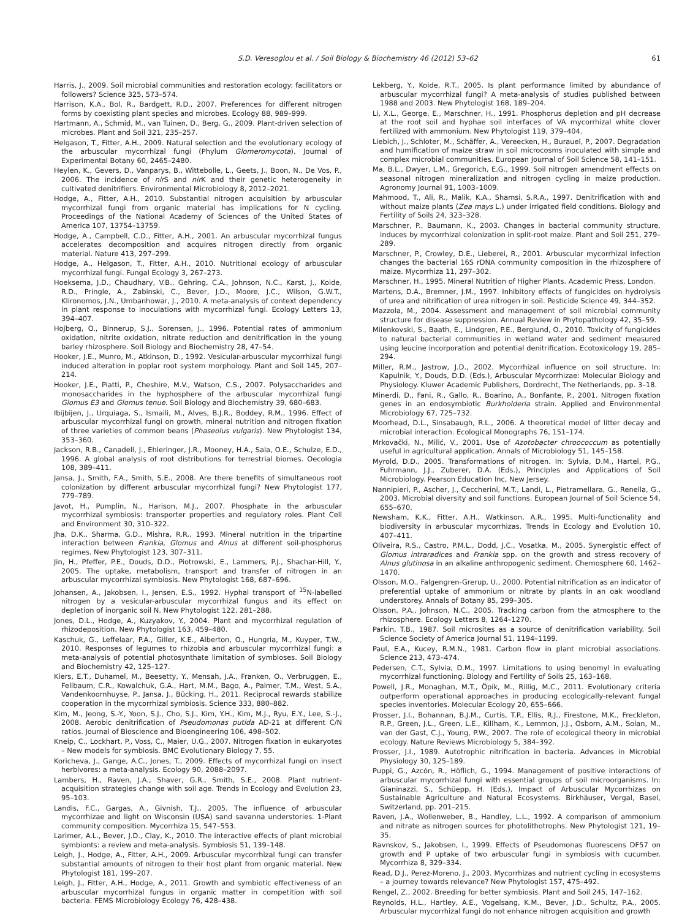S.D. Veresoglou et al. / Soil Biology & Biochemistry 46 (2012) 53–62 61
Harris, J., 2009. Soil microbial communities and restoration ecology: facilitators or followers? Science 325, 573–574.
Harrison, K.A., Bol, R., Bardgett, R.D., 2007. Preferences for different nitrogen forms by coexisting plant species and microbes. Ecology 88, 989–999.
Hartmann, A., Schmid, M., van Tuinen, D., Berg, G., 2009. Plant-driven selection of microbes. Plant and Soil 321, 235–257.
Helgason, T., Fitter, A.H., 2009. Natural selection and the evolutionary ecology of the arbuscular mycorrhizal fungi (Phylum Glomeromycota). Journal of Experimental Botany 60, 2465–2480.
Heylen, K., Gevers, D., Vanparys, B., Wittebolle, L., Geets, J., Boon, N., De Vos, P., 2006. The incidence of nir S and nir K and their genetic heterogeneity in cultivated denitrifiers. Environmental Microbiology 8, 2012–2021.
Hodge, A., Fitter, A.H., 2010. Substantial nitrogen acquisition by arbuscular mycorrhizal fungi from organic material has implications for N cycling. Proceedings of the National Academy of Sciences of the United States of America 107, 13754–13759.
Hodge, A., Campbell, C.D., Fitter, A.H., 2001. An arbuscular mycorrhizal fungus accelerates decomposition and acquires nitrogen directly from organic material. Nature 413, 297–299.
Hodge, A., Helgason, T., Fitter, A.H., 2010. Nutritional ecology of arbuscular mycorrhizal fungi. Fungal Ecology 3, 267–273.
Hoeksema, J.D., Chaudhary, V.B., Gehring, C.A., Johnson, N.C., Karst, J., Koide, R.D., Pringle, A., Zabinski, C., Bever, J.D., Moore, J.C., Wilson, G.W.T., Klironomos, J.N., Umbanhowar, J., 2010. A meta-analysis of context dependency in plant response to inoculations with mycorrhizal fungi. Ecology Letters 13, 394–407.
Hojberg, O., Binnerup, S.J., Sorensen, J., 1996. Potential rates of ammonium oxidation, nitrite oxidation, nitrate reduction and denitrification in the young barley rhizosphere. Soil Biology and Biochemistry 28, 47–54.
Hooker, J.E., Munro, M., Atkinson, D., 1992. Vesicular-arbuscular mycorrhizal fungi induced alteration in poplar root system morphology. Plant and Soil 145, 207–214.
Hooker, J.E., Piatti, P., Cheshire, M.V., Watson, C.S., 2007. Polysaccharides and monosaccharides in the hyphosphere of the arbuscular mycorrhizal fungi Glomus E3 and Glomus tenue. Soil Biology and Biochemistry 39, 680–683.
Ibijbijen, J., Urquiaga, S., Ismaili, M., Alves, B.J.R., Boddey, R.M., 1996. Effect of arbuscular mycorrhizal fungi on growth, mineral nutrition and nitrogen fixation of three varieties of common beans (Phaseolus vulgaris). New Phytologist 134, 353–360.
Jackson, R.B., Canadell, J., Ehleringer, J.R., Mooney, H.A., Sala, O.E., Schulze, E.D., 1996. A global analysis of root distributions for terrestrial biomes. Oecologia 108, 389–411.
Jansa, J., Smith, F.A., Smith, S.E., 2008. Are there benefits of simultaneous root colonization by different arbuscular mycorrhizal fungi? New Phytologist 177, 779–789.
Javot, H., Pumplin, N., Harison, M.J., 2007. Phosphate in the arbuscular mycorrhizal symbiosis: transporter properties and regulatory roles. Plant Cell and Environment 30, 310–322.
Jha, D.K., Sharma, G.D., Mishra, R.R., 1993. Mineral nutrition in the tripartine interaction between Frankia, Glomus and Alnus at different soil-phosphorus regimes. New Phytologist 123, 307–311.
Jin, H., Pfeffer, P.E., Douds, D.D., Piotrowski, E., Lammers, P.J., Shachar-Hill, Y., 2005. The uptake, metabolism, transport and transfer of nitrogen in an arbuscular mycorrhizal symbiosis. New Phytologist 168, 687–696.
Johansen, A., Jakobsen, I., Jensen, E.S., 1992. Hyphal transport of <sup>15</sup>N-labelled nitrogen by a vesicular-arbuscular mycorrhizal fungus and its effect on depletion of inorganic soil N. New Phytologist 122, 281–288.
Jones, D.L., Hodge, A., Kuzyakov, Y., 2004. Plant and mycorrhizal regulation of rhizodeposition. New Phytologist 163, 459–480.
Kaschuk, G., Leffelaar, P.A., Giller, K.E., Alberton, O., Hungria, M., Kuyper, T.W., 2010. Responses of legumes to rhizobia and arbuscular mycorrhizal fungi: a meta-analysis of potential photosynthate limitation of symbioses. Soil Biology and Biochemistry 42, 125–127.
Kiers, E.T., Duhamel, M., Beesetty, Y., Mensah, J.A., Franken, O., Verbruggen, E., Fellbaum, C.R., Kowalchuk, G.A., Hart, M.M., Bago, A., Palmer, T.M., West, S.A., Vandenkoornhuyse, P., Jansa, J., Bücking, H., 2011. Reciprocal rewards stabilize cooperation in the mycorrhizal symbiosis. Science 333, 880–882.
Kim, M., Jeong, S.-Y., Yoon, S.J., Cho, S.J., Kim, Y.H., Kim, M.J., Ryu, E.Y., Lee, S.-J., 2008. Aerobic denitrification of Pseudomonas putida AD-21 at different C/N ratios. Journal of Bioscience and Bioengineering 106, 498–502.
Kneip, C., Lockhart, P., Voss, C., Maier, U.G., 2007. Nitrogen fixation in eukaryotes – New models for symbiosis. BMC Evolutionary Biology 7, 55.
Koricheva, J., Gange, A.C., Jones, T., 2009. Effects of mycorrhizal fungi on insect herbivores: a meta-analysis. Ecology 90, 2088–2097.
Lambers, H., Raven, J.A., Shaver, G.R., Smith, S.E., 2008. Plant nutrient-acquisition strategies change with soil age. Trends in Ecology and Evolution 23, 95–103.
Landis, F.C., Gargas, A., Givnish, T.J., 2005. The influence of arbuscular mycorrhizae and light on Wisconsin (USA) sand savanna understories. 1-Plant community composition. Mycorrhiza 15, 547–553.
Larimer, A.L., Bever, J.D., Clay, K., 2010. The interactive effects of plant microbial symbionts: a review and meta-analysis. Symbiosis 51, 139–148.
Leigh, J., Hodge, A., Fitter, A.H., 2009. Arbuscular mycorrhizal fungi can transfer substantial amounts of nitrogen to their host plant from organic material. New Phytologist 181, 199–207.
Leigh, J., Fitter, A.H., Hodge, A., 2011. Growth and symbiotic effectiveness of an arbuscular mycorrhizal fungus in organic matter in competition with soil bacteria. FEMS Microbiology Ecology 76, 428–438.
Lekberg, Y., Koide, R.T., 2005. Is plant performance limited by abundance of arbuscular mycorrhizal fungi? A meta-analysis of studies published between 1988 and 2003. New Phytologist 168, 189–204.
Li, X.L., George, E., Marschner, H., 1991. Phosphorus depletion and pH decrease at the root soil and hyphae soil interfaces of VA mycorrhizal white clover fertilized with ammonium. New Phytologist 119, 379–404.
Liebich, J., Schloter, M., Schäffer, A., Vereecken, H., Burauel, P., 2007. Degradation and humification of maize straw in soil microcosms inoculated with simple and complex microbial communities. European Journal of Soil Science 58, 141–151.
Ma, B.L., Dwyer, L.M., Gregorich, E.G., 1999. Soil nitrogen amendment effects on seasonal nitrogen mineralization and nitrogen cycling in maize production. Agronomy Journal 91, 1003–1009.
Mahmood, T., Ali, R., Malik, K.A., Shamsi, S.R.A., 1997. Denitrification with and without maize plants (Zea mays L.) under irrigated field conditions. Biology and Fertility of Soils 24, 323–328.
Marschner, P., Baumann, K., 2003. Changes in bacterial community structure, induces by mycorrhizal colonization in split-root maize. Plant and Soil 251, 279–289.
Marschner, P., Crowley, D.E., Lieberei, R., 2001. Arbuscular mycorrhizal infection changes the bacterial 16S rDNA community composition in the rhizosphere of maize. Mycorrhiza 11, 297–302.
Marschner, H., 1995. Mineral Nutrition of Higher Plants. Academic Press, London.
Martens, D.A., Bremner, J.M., 1997. Inhibitory effects of fungicides on hydrolysis of urea and nitrification of urea nitrogen in soil. Pesticide Science 49, 344–352.
Mazzola, M., 2004. Assessment and management of soil microbial community structure for disease suppression. Annual Review in Phytopathology 42, 35–59.
Milenkovski, S., Baath, E., Lindgren, P.E., Berglund, O., 2010. Toxicity of fungicides to natural bacterial communities in wetland water and sediment measured using leucine incorporation and potential denitrification. Ecotoxicology 19, 285–294.
Miller, R.M., Jastrow, J.D., 2002. Mycorrhizal influence on soil structure. In: Kapulnik, Y., Douds, D.D. (Eds.), Arbuscular Mycorrhizae: Molecular Biology and Physiology. Kluwer Academic Publishers, Dordrecht, The Netherlands, pp. 3–18.
Minerdi, D., Fani, R., Gallo, R., Boarino, A., Bonfante, P., 2001. Nitrogen fixation genes in an endosymbiotic Burkholderia strain. Applied and Environmental Microbiology 67, 725–732.
Moorhead, D.L., Sinsabaugh, R.L., 2006. A theoretical model of litter decay and microbial interaction. Ecological Monographs 76, 151–174.
Mrkovački, N., Milić, V., 2001. Use of Azotobacter chroococcum as potentially useful in agricultural application. Annals of Microbiology 51, 145–158.
Myrold, D.D., 2005. Transformations of nitrogen. In: Sylvia, D.M., Hartel, P.G., Fuhrmann, J.J., Zuberer, D.A. (Eds.), Principles and Applications of Soil Microbiology. Pearson Education Inc, New Jersey.
Nannipieri, P., Ascher, J., Ceccherini, M.T., Landi, L., Pietramellara, G., Renella, G., 2003. Microbial diversity and soil functions. European Journal of Soil Science 54, 655–670.
Newsham, K.K., Fitter, A.H., Watkinson, A.R., 1995. Multi-functionality and biodiversity in arbuscular mycorrhizas. Trends in Ecology and Evolution 10, 407–411.
Oliveira, R.S., Castro, P.M.L., Dodd, J.C., Vosatka, M., 2005. Synergistic effect of Glomus intraradices and Frankia spp. on the growth and stress recovery of Alnus glutinosa in an alkaline anthropogenic sediment. Chemosphere 60, 1462–1470.
Olsson, M.O., Falgengren-Grerup, U., 2000. Potential nitrification as an indicator of preferential uptake of ammonium or nitrate by plants in an oak woodland understorey. Annals of Botany 85, 299–305.
Olsson, P.A., Johnson, N.C., 2005. Tracking carbon from the atmosphere to the rhizosphere. Ecology Letters 8, 1264–1270.
Parkin, T.B., 1987. Soil microsites as a source of denitrification variability. Soil Science Society of America Journal 51, 1194–1199.
Paul, E.A., Kucey, R.M.N., 1981. Carbon flow in plant microbial associations. Science 213, 473–474.
Pedersen, C.T., Sylvia, D.M., 1997. Limitations to using benomyl in evaluating mycorrhizal functioning. Biology and Fertility of Soils 25, 163–168.
Powell, J.R., Monaghan, M.T., Öpik, M., Rillig, M.C., 2011. Evolutionary criteria outperform operational approaches in producing ecologically-relevant fungal species inventories. Molecular Ecology 20, 655–666.
Prosser, J.I., Bohannan, B.J.M., Curtis, T.P., Ellis, R.J., Firestone, M.K., Freckleton, R.P., Green, J.L., Green, L.E., Killham, K., Lemmon, J.J., Osborn, A.M., Solan, M., van der Gast, C.J., Young, P.W., 2007. The role of ecological theory in microbial ecology. Nature Reviews Microbiology 5, 384–392.
Prosser, J.I., 1989. Autotrophic nitrification in bacteria. Advances in Microbial Physiology 30, 125–189.
Puppi, G., Azcón, R., Höflich, G., 1994. Management of positive interactions of arbuscular mycorrhizal fungi with essential groups of soil microorganisms. In: Gianinazzi, S., Schüepp, H. (Eds.), Impact of Arbuscular Mycorrhizas on Sustainable Agriculture and Natural Ecosystems. Birkhäuser, Vergal, Basel, Switzerland, pp. 201–215.
Raven, J.A., Wollenweber, B., Handley, L.L., 1992. A comparison of ammonium and nitrate as nitrogen sources for photolithotrophs. New Phytologist 121, 19–35.
Ravnskov, S., Jakobsen, I., 1999. Effects of Pseudomonas fluorescens DF57 on growth and P uptake of two arbuscular fungi in symbiosis with cucumber. Mycorrhiza 8, 329–334.
Read, D.J., Perez-Moreno, J., 2003. Mycorrhizas and nutrient cycling in ecosystems – a journey towards relevance? New Phytologist 157, 475–492.
Rengel, Z., 2002. Breeding for better symbiosis. Plant and Soil 245, 147–162.
Reynolds, H.L., Hartley, A.E., Vogelsang, K.M., Bever, J.D., Schultz, P.A., 2005. Arbuscular mycorrhizal fungi do not enhance nitrogen acquisition and growth